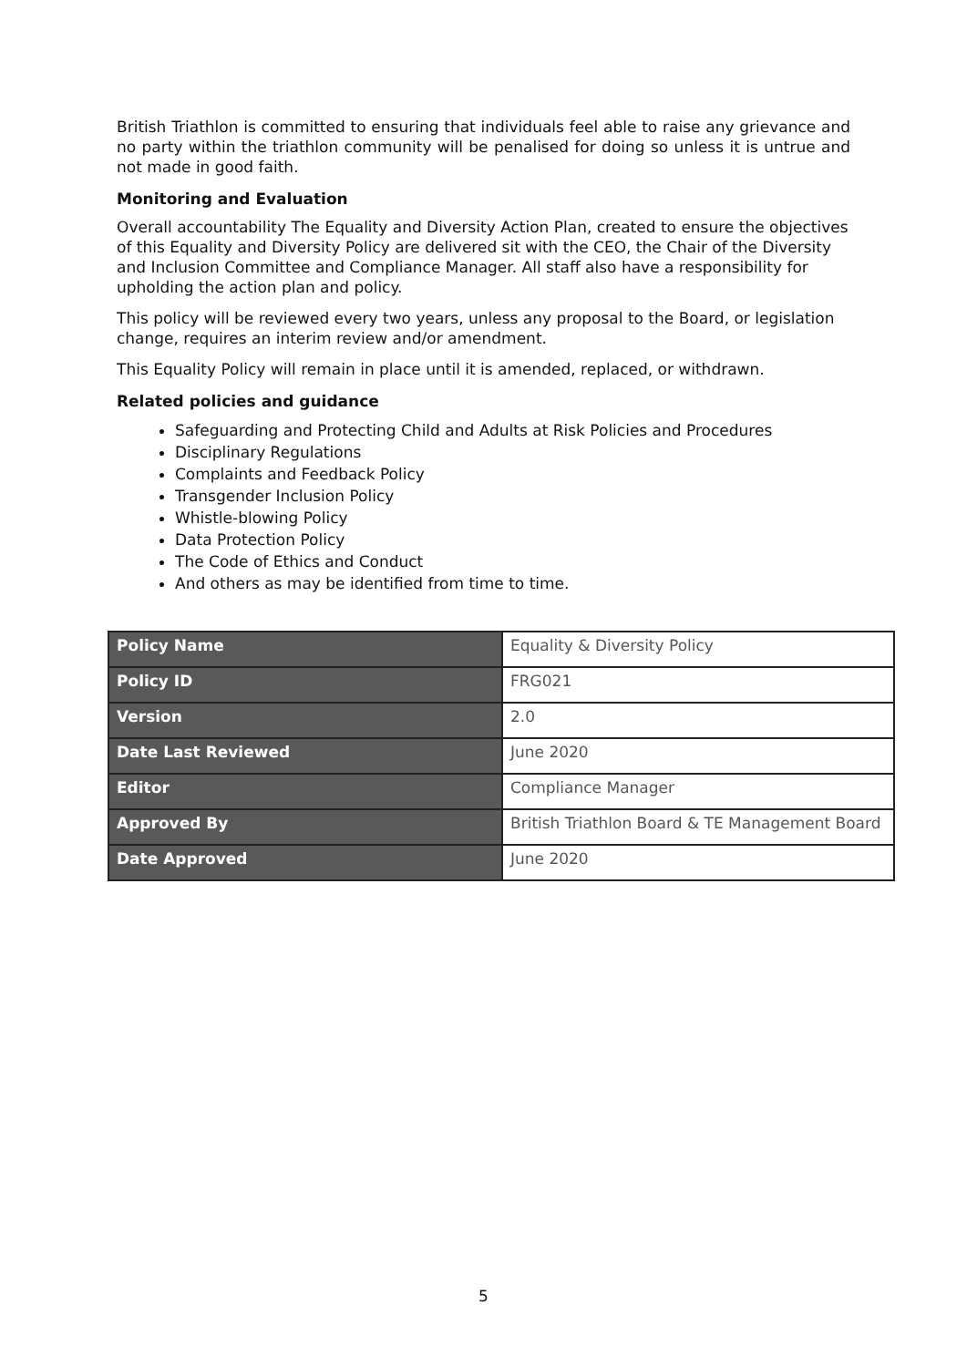British Triathlon is committed to ensuring that individuals feel able to raise any grievance and no party within the triathlon community will be penalised for doing so unless it is untrue and not made in good faith.
Monitoring and Evaluation
Overall accountability The Equality and Diversity Action Plan, created to ensure the objectives of this Equality and Diversity Policy are delivered sit with the CEO, the Chair of the Diversity and Inclusion Committee and Compliance Manager. All staff also have a responsibility for upholding the action plan and policy.
This policy will be reviewed every two years, unless any proposal to the Board, or legislation change, requires an interim review and/or amendment.
This Equality Policy will remain in place until it is amended, replaced, or withdrawn.
Related policies and guidance
Safeguarding and Protecting Child and Adults at Risk Policies and Procedures
Disciplinary Regulations
Complaints and Feedback Policy
Transgender Inclusion Policy
Whistle-blowing Policy
Data Protection Policy
The Code of Ethics and Conduct
And others as may be identified from time to time.
| Policy Name | Equality & Diversity Policy |
| Policy ID | FRG021 |
| Version | 2.0 |
| Date Last Reviewed | June 2020 |
| Editor | Compliance Manager |
| Approved By | British Triathlon Board & TE Management Board |
| Date Approved | June 2020 |
5